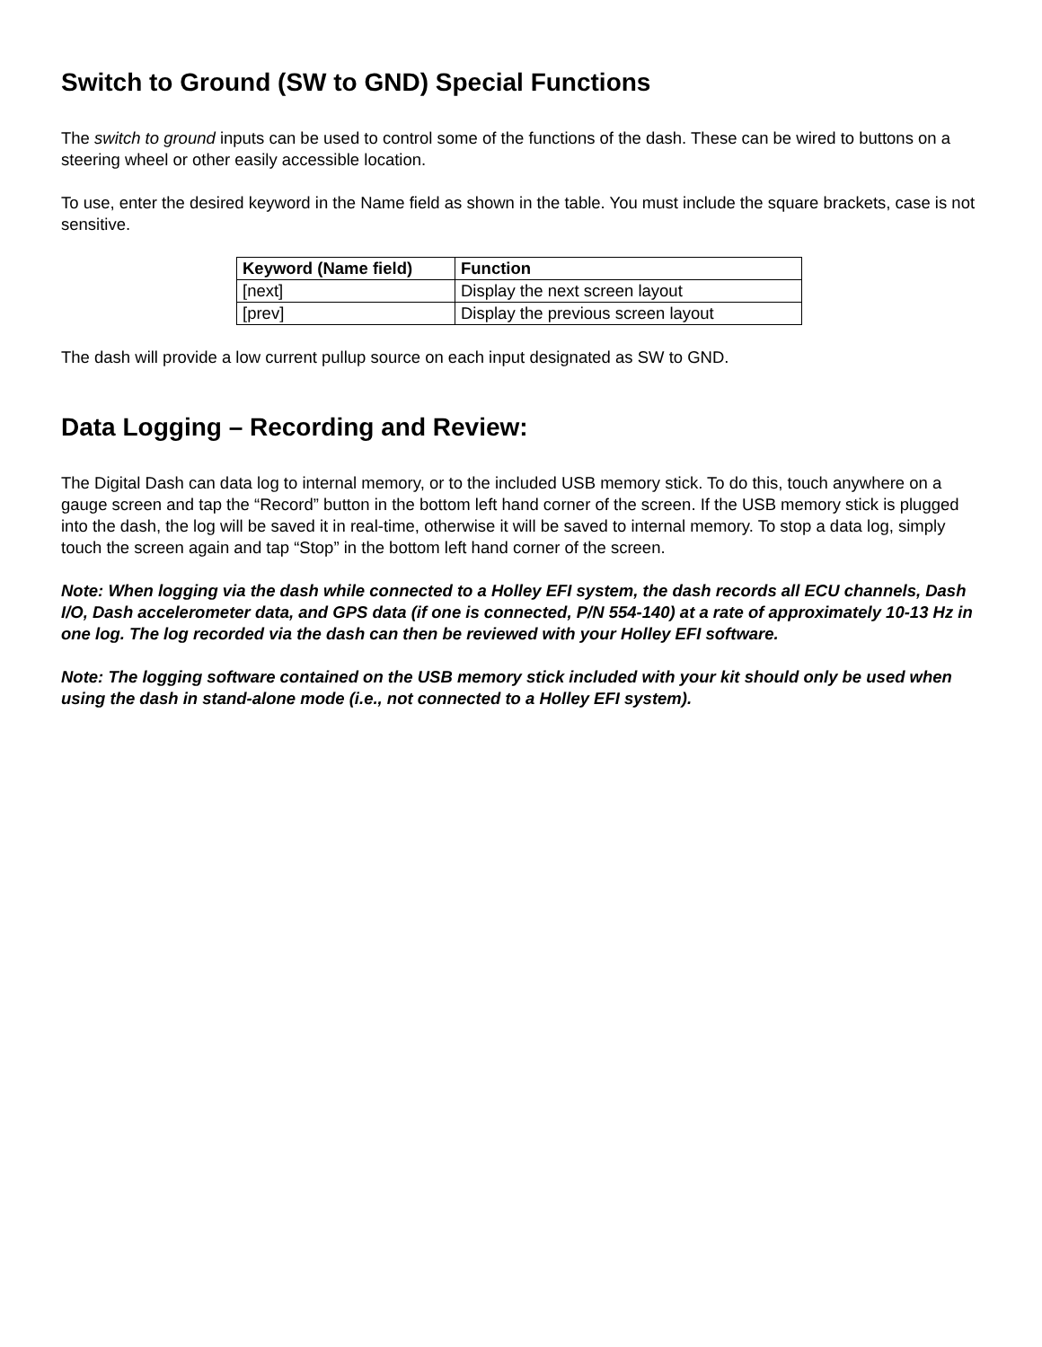Switch to Ground (SW to GND) Special Functions
The switch to ground inputs can be used to control some of the functions of the dash. These can be wired to buttons on a steering wheel or other easily accessible location.
To use, enter the desired keyword in the Name field as shown in the table. You must include the square brackets, case is not sensitive.
| Keyword (Name field) | Function |
| --- | --- |
| [next] | Display the next screen layout |
| [prev] | Display the previous screen layout |
The dash will provide a low current pullup source on each input designated as SW to GND.
Data Logging – Recording and Review:
The Digital Dash can data log to internal memory, or to the included USB memory stick. To do this, touch anywhere on a gauge screen and tap the “Record” button in the bottom left hand corner of the screen. If the USB memory stick is plugged into the dash, the log will be saved it in real-time, otherwise it will be saved to internal memory. To stop a data log, simply touch the screen again and tap “Stop” in the bottom left hand corner of the screen.
Note: When logging via the dash while connected to a Holley EFI system, the dash records all ECU channels, Dash I/O, Dash accelerometer data, and GPS data (if one is connected, P/N 554-140) at a rate of approximately 10-13 Hz in one log. The log recorded via the dash can then be reviewed with your Holley EFI software.
Note: The logging software contained on the USB memory stick included with your kit should only be used when using the dash in stand-alone mode (i.e., not connected to a Holley EFI system).